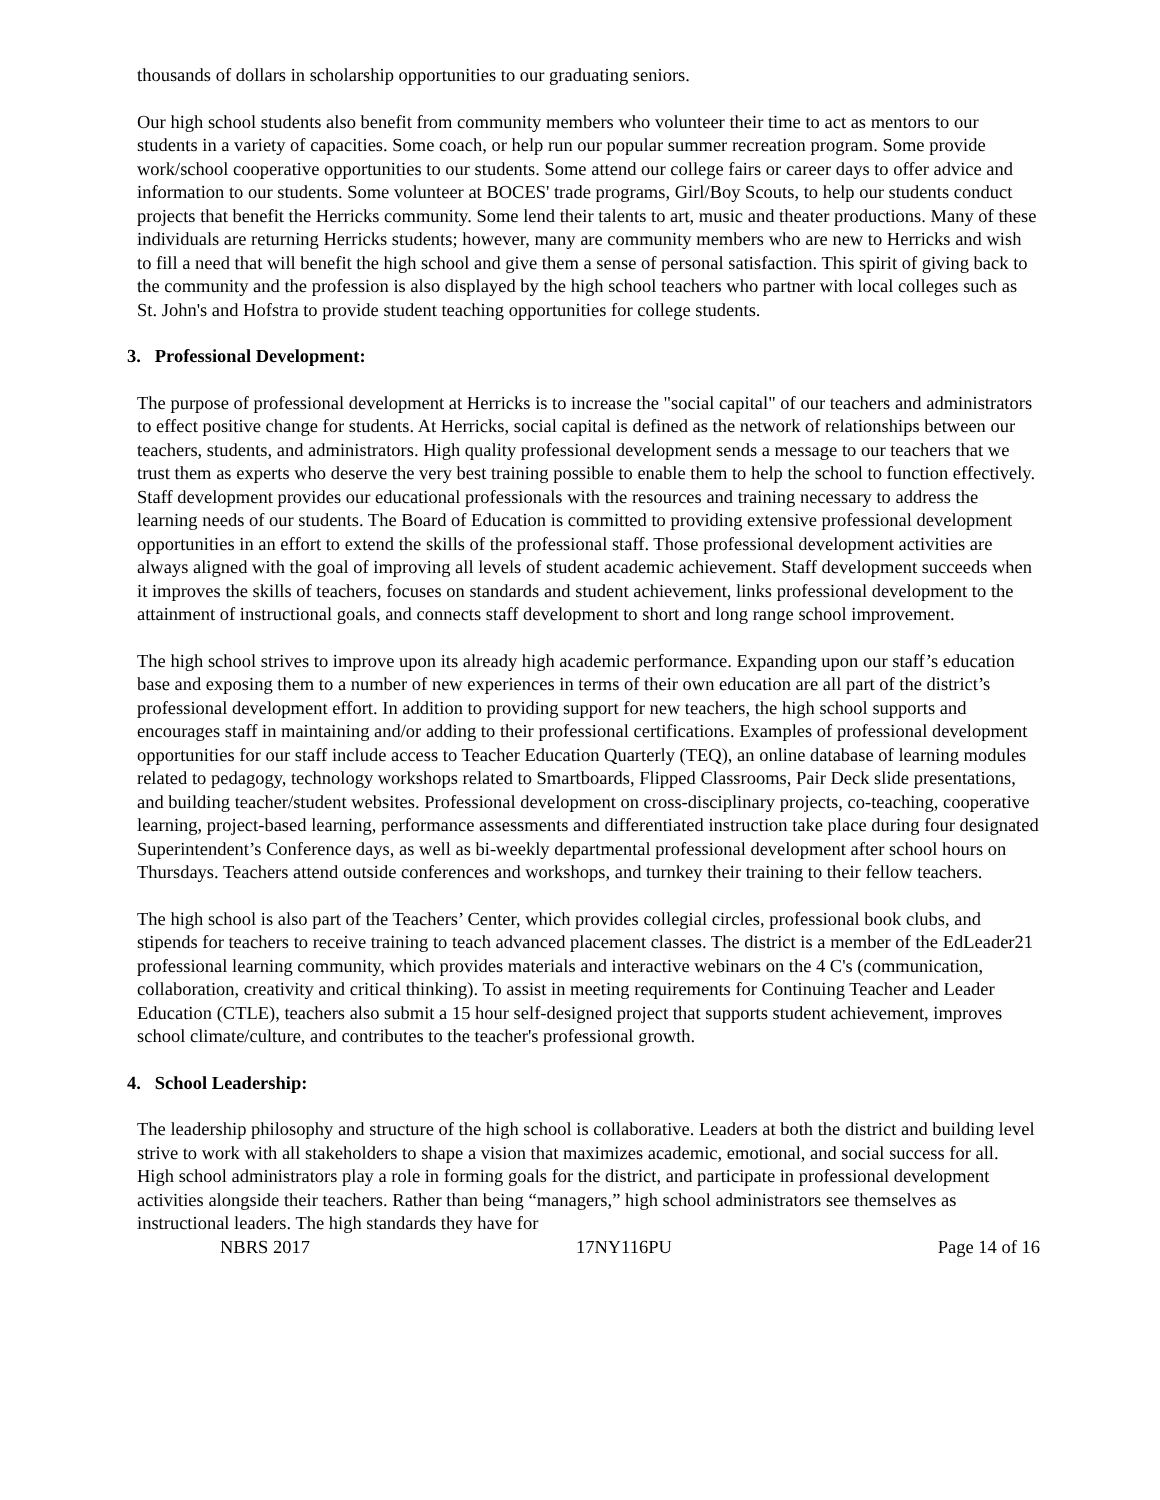thousands of dollars in scholarship opportunities to our graduating seniors.
Our high school students also benefit from community members who volunteer their time to act as mentors to our students in a variety of capacities. Some coach, or help run our popular summer recreation program. Some provide work/school cooperative opportunities to our students. Some attend our college fairs or career days to offer advice and information to our students. Some volunteer at BOCES' trade programs, Girl/Boy Scouts, to help our students conduct projects that benefit the Herricks community. Some lend their talents to art, music and theater productions. Many of these individuals are returning Herricks students; however, many are community members who are new to Herricks and wish to fill a need that will benefit the high school and give them a sense of personal satisfaction. This spirit of giving back to the community and the profession is also displayed by the high school teachers who partner with local colleges such as St. John's and Hofstra to provide student teaching opportunities for college students.
3. Professional Development:
The purpose of professional development at Herricks is to increase the "social capital" of our teachers and administrators to effect positive change for students. At Herricks, social capital is defined as the network of relationships between our teachers, students, and administrators. High quality professional development sends a message to our teachers that we trust them as experts who deserve the very best training possible to enable them to help the school to function effectively. Staff development provides our educational professionals with the resources and training necessary to address the learning needs of our students. The Board of Education is committed to providing extensive professional development opportunities in an effort to extend the skills of the professional staff. Those professional development activities are always aligned with the goal of improving all levels of student academic achievement. Staff development succeeds when it improves the skills of teachers, focuses on standards and student achievement, links professional development to the attainment of instructional goals, and connects staff development to short and long range school improvement.
The high school strives to improve upon its already high academic performance. Expanding upon our staff’s education base and exposing them to a number of new experiences in terms of their own education are all part of the district’s professional development effort. In addition to providing support for new teachers, the high school supports and encourages staff in maintaining and/or adding to their professional certifications. Examples of professional development opportunities for our staff include access to Teacher Education Quarterly (TEQ), an online database of learning modules related to pedagogy, technology workshops related to Smartboards, Flipped Classrooms, Pair Deck slide presentations, and building teacher/student websites. Professional development on cross-disciplinary projects, co-teaching, cooperative learning, project-based learning, performance assessments and differentiated instruction take place during four designated Superintendent’s Conference days, as well as bi-weekly departmental professional development after school hours on Thursdays. Teachers attend outside conferences and workshops, and turnkey their training to their fellow teachers.
The high school is also part of the Teachers’ Center, which provides collegial circles, professional book clubs, and stipends for teachers to receive training to teach advanced placement classes. The district is a member of the EdLeader21 professional learning community, which provides materials and interactive webinars on the 4 C's (communication, collaboration, creativity and critical thinking). To assist in meeting requirements for Continuing Teacher and Leader Education (CTLE), teachers also submit a 15 hour self-designed project that supports student achievement, improves school climate/culture, and contributes to the teacher's professional growth.
4. School Leadership:
The leadership philosophy and structure of the high school is collaborative. Leaders at both the district and building level strive to work with all stakeholders to shape a vision that maximizes academic, emotional, and social success for all. High school administrators play a role in forming goals for the district, and participate in professional development activities alongside their teachers. Rather than being “managers,” high school administrators see themselves as instructional leaders. The high standards they have for
NBRS 2017 17NY116PU Page 14 of 16